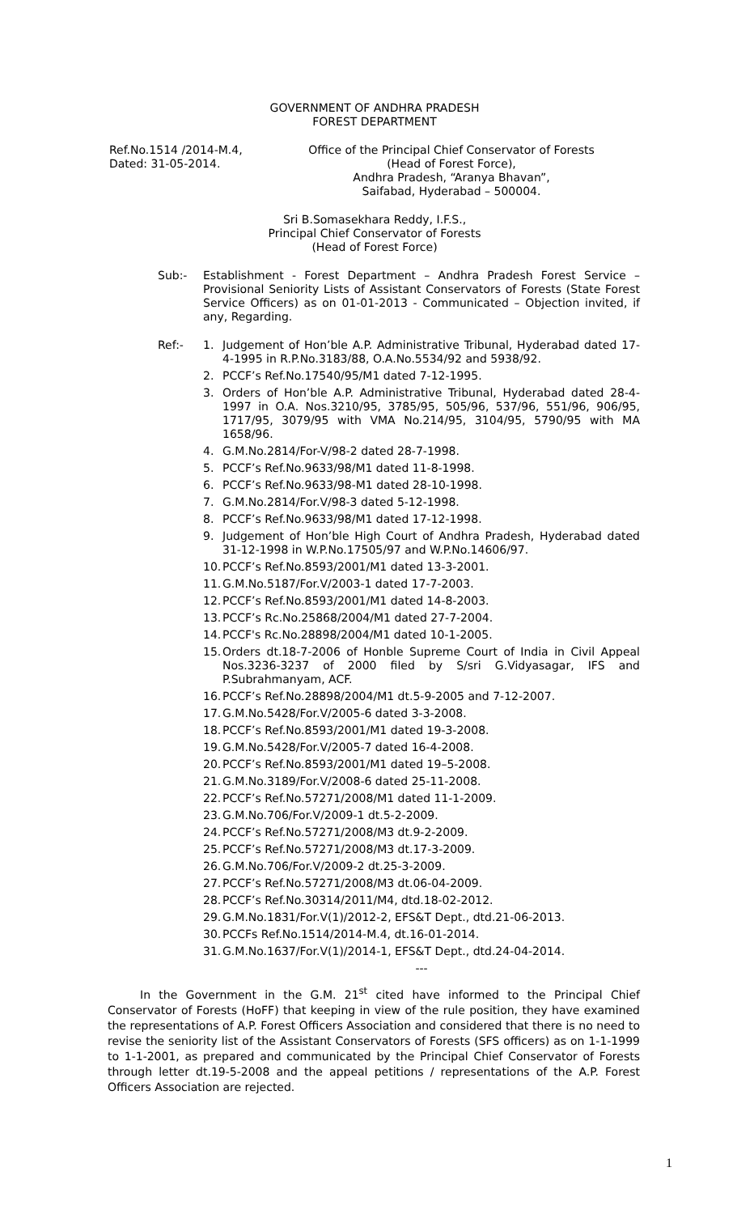GOVERNMENT OF ANDHRA PRADESH
FOREST DEPARTMENT
Ref.No.1514 /2014-M.4,
Dated: 31-05-2014.
Office of the Principal Chief Conservator of Forests
(Head of Forest Force),
Andhra Pradesh, “Aranya Bhavan”,
Saifabad, Hyderabad – 500004.
Sri B.Somasekhara Reddy, I.F.S.,
Principal Chief Conservator of Forests
(Head of Forest Force)
Sub:- Establishment - Forest Department – Andhra Pradesh Forest Service – Provisional Seniority Lists of Assistant Conservators of Forests (State Forest Service Officers) as on 01-01-2013 - Communicated – Objection invited, if any, Regarding.
Ref:- 1. Judgement of Hon’ble A.P. Administrative Tribunal, Hyderabad dated 17-4-1995 in R.P.No.3183/88, O.A.No.5534/92 and 5938/92.
2. PCCF’s Ref.No.17540/95/M1 dated 7-12-1995.
3. Orders of Hon’ble A.P. Administrative Tribunal, Hyderabad dated 28-4-1997 in O.A. Nos.3210/95, 3785/95, 505/96, 537/96, 551/96, 906/95, 1717/95, 3079/95 with VMA No.214/95, 3104/95, 5790/95 with MA 1658/96.
4. G.M.No.2814/For-V/98-2 dated 28-7-1998.
5. PCCF’s Ref.No.9633/98/M1 dated 11-8-1998.
6. PCCF’s Ref.No.9633/98-M1 dated 28-10-1998.
7. G.M.No.2814/For.V/98-3 dated 5-12-1998.
8. PCCF’s Ref.No.9633/98/M1 dated 17-12-1998.
9. Judgement of Hon’ble High Court of Andhra Pradesh, Hyderabad dated 31-12-1998 in W.P.No.17505/97 and W.P.No.14606/97.
10. PCCF’s Ref.No.8593/2001/M1 dated 13-3-2001.
11. G.M.No.5187/For.V/2003-1 dated 17-7-2003.
12. PCCF’s Ref.No.8593/2001/M1 dated 14-8-2003.
13. PCCF’s Rc.No.25868/2004/M1 dated 27-7-2004.
14. PCCF's Rc.No.28898/2004/M1 dated 10-1-2005.
15. Orders dt.18-7-2006 of Honble Supreme Court of India in Civil Appeal Nos.3236-3237 of 2000 filed by S/sri G.Vidyasagar, IFS and P.Subrahmanyam, ACF.
16. PCCF’s Ref.No.28898/2004/M1 dt.5-9-2005 and 7-12-2007.
17. G.M.No.5428/For.V/2005-6 dated 3-3-2008.
18. PCCF’s Ref.No.8593/2001/M1 dated 19-3-2008.
19. G.M.No.5428/For.V/2005-7 dated 16-4-2008.
20. PCCF’s Ref.No.8593/2001/M1 dated 19–5-2008.
21. G.M.No.3189/For.V/2008-6 dated 25-11-2008.
22. PCCF’s Ref.No.57271/2008/M1 dated 11-1-2009.
23. G.M.No.706/For.V/2009-1 dt.5-2-2009.
24. PCCF’s Ref.No.57271/2008/M3 dt.9-2-2009.
25. PCCF’s Ref.No.57271/2008/M3 dt.17-3-2009.
26. G.M.No.706/For.V/2009-2 dt.25-3-2009.
27. PCCF’s Ref.No.57271/2008/M3 dt.06-04-2009.
28. PCCF’s Ref.No.30314/2011/M4, dtd.18-02-2012.
29. G.M.No.1831/For.V(1)/2012-2, EFS&T Dept., dtd.21-06-2013.
30. PCCFs Ref.No.1514/2014-M.4, dt.16-01-2014.
31. G.M.No.1637/For.V(1)/2014-1, EFS&T Dept., dtd.24-04-2014.
---
In the Government in the G.M. 21<sup>st</sup> cited have informed to the Principal Chief Conservator of Forests (HoFF) that keeping in view of the rule position, they have examined the representations of A.P. Forest Officers Association and considered that there is no need to revise the seniority list of the Assistant Conservators of Forests (SFS officers) as on 1-1-1999 to 1-1-2001, as prepared and communicated by the Principal Chief Conservator of Forests through letter dt.19-5-2008 and the appeal petitions / representations of the A.P. Forest Officers Association are rejected.
1